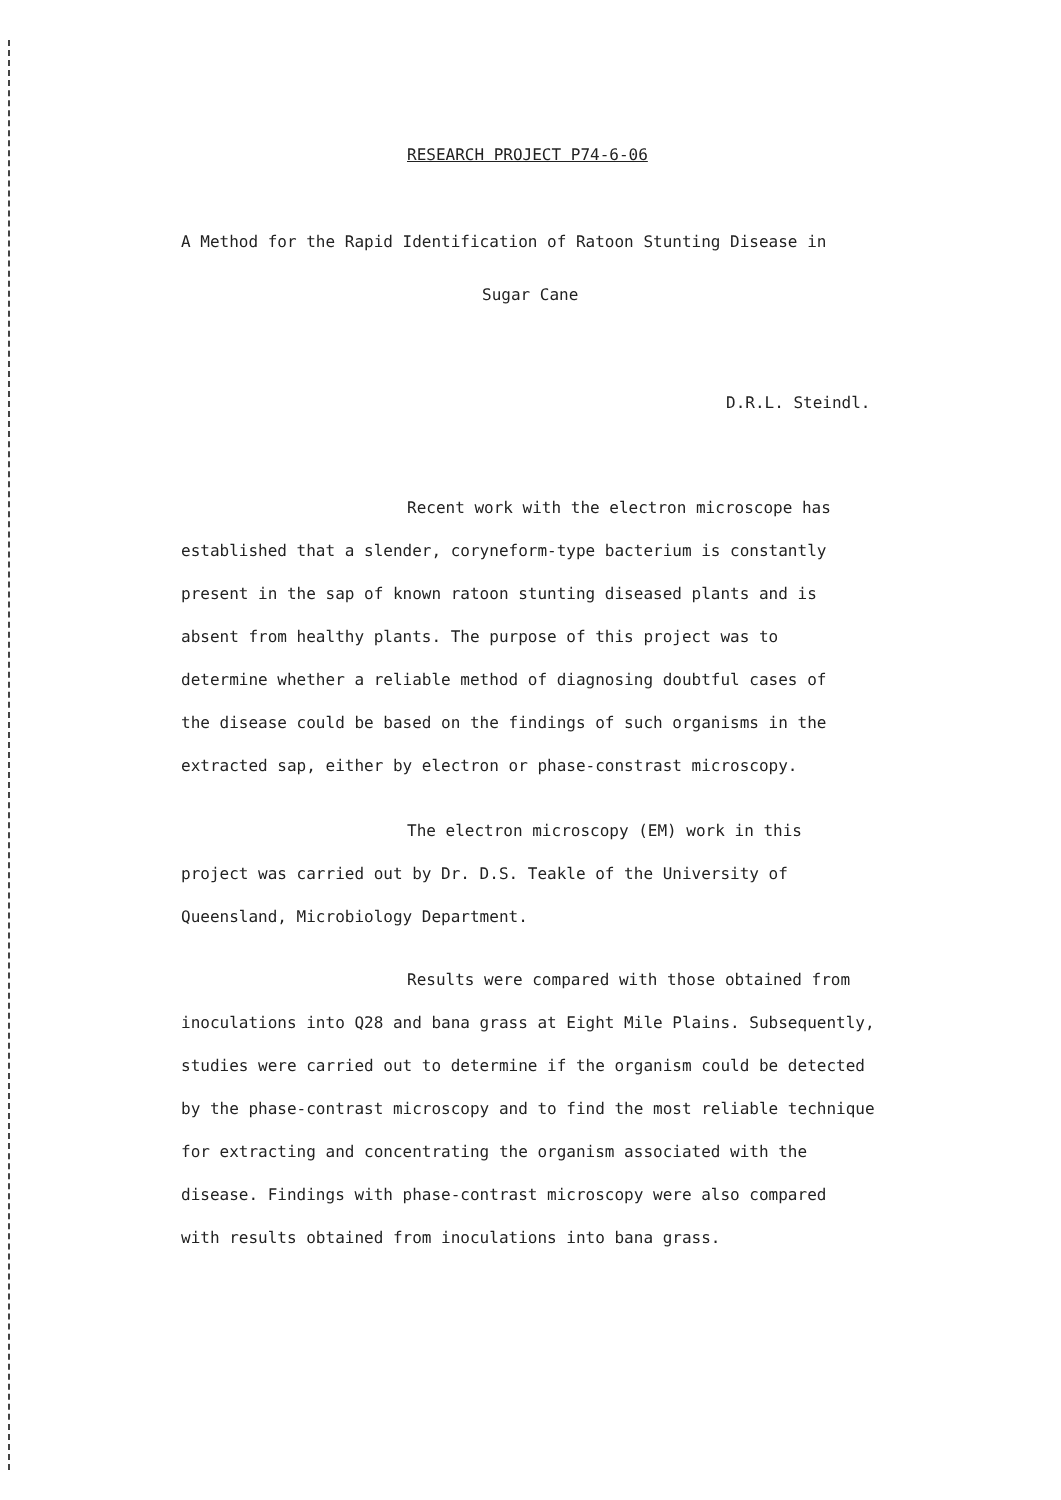RESEARCH PROJECT P74-6-06
A Method for the Rapid Identification of Ratoon Stunting Disease in
Sugar Cane
D.R.L. Steindl.
Recent work with the electron microscope has
established that a slender, coryneform-type bacterium is constantly
present in the sap of known ratoon stunting diseased plants and is
absent from healthy plants. The purpose of this project was to
determine whether a reliable method of diagnosing doubtful cases of
the disease could be based on the findings of such organisms in the
extracted sap, either by electron or phase-constrast microscopy.
The electron microscopy (EM) work in this
project was carried out by Dr. D.S. Teakle of the University of
Queensland, Microbiology Department.
Results were compared with those obtained from
inoculations into Q28 and bana grass at Eight Mile Plains. Subsequently,
studies were carried out to determine if the organism could be detected
by the phase-contrast microscopy and to find the most reliable technique
for extracting and concentrating the organism associated with the
disease. Findings with phase-contrast microscopy were also compared
with results obtained from inoculations into bana grass.